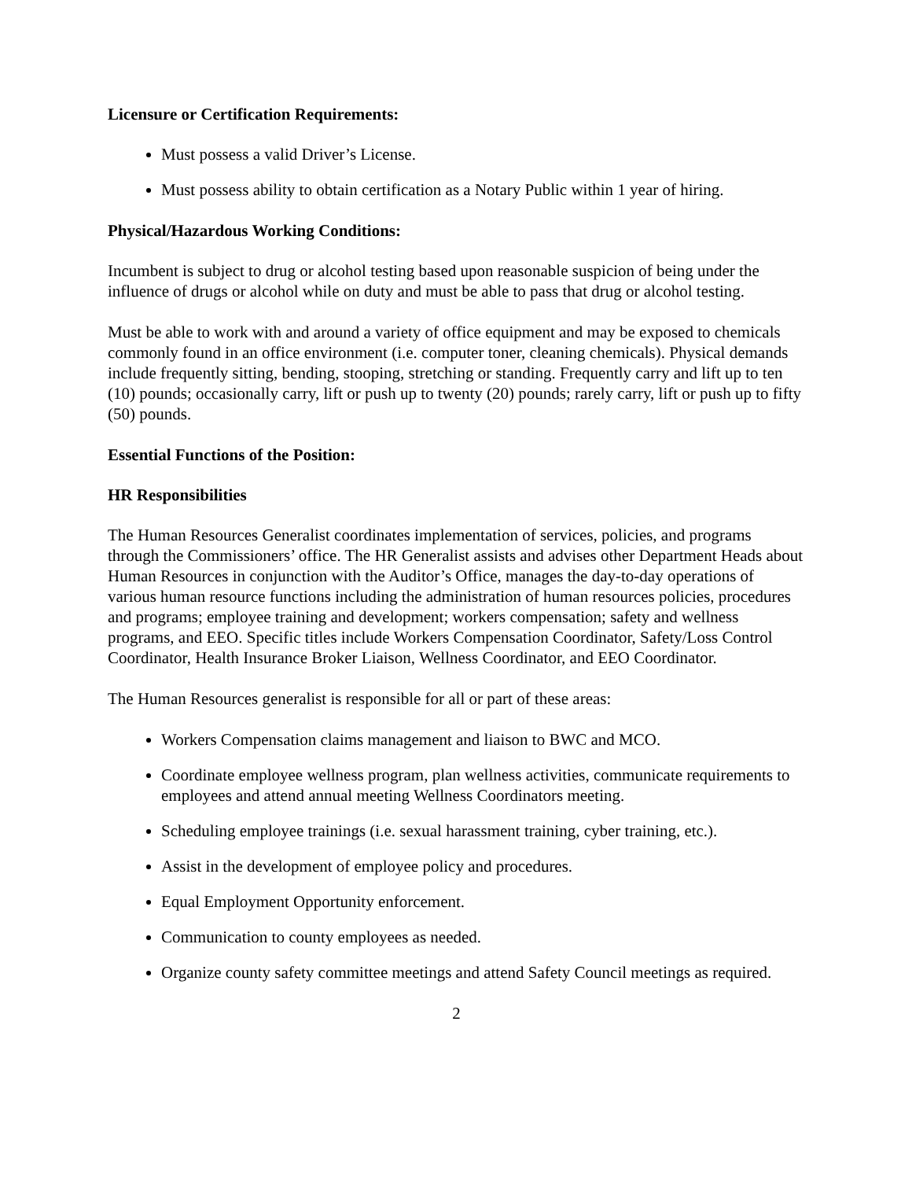Licensure or Certification Requirements:
Must possess a valid Driver’s License.
Must possess ability to obtain certification as a Notary Public within 1 year of hiring.
Physical/Hazardous Working Conditions:
Incumbent is subject to drug or alcohol testing based upon reasonable suspicion of being under the influence of drugs or alcohol while on duty and must be able to pass that drug or alcohol testing.
Must be able to work with and around a variety of office equipment and may be exposed to chemicals commonly found in an office environment (i.e. computer toner, cleaning chemicals). Physical demands include frequently sitting, bending, stooping, stretching or standing. Frequently carry and lift up to ten (10) pounds; occasionally carry, lift or push up to twenty (20) pounds; rarely carry, lift or push up to fifty (50) pounds.
Essential Functions of the Position:
HR Responsibilities
The Human Resources Generalist coordinates implementation of services, policies, and programs through the Commissioners’ office. The HR Generalist assists and advises other Department Heads about Human Resources in conjunction with the Auditor’s Office, manages the day-to-day operations of various human resource functions including the administration of human resources policies, procedures and programs; employee training and development; workers compensation; safety and wellness programs, and EEO. Specific titles include Workers Compensation Coordinator, Safety/Loss Control Coordinator, Health Insurance Broker Liaison, Wellness Coordinator, and EEO Coordinator.
The Human Resources generalist is responsible for all or part of these areas:
Workers Compensation claims management and liaison to BWC and MCO.
Coordinate employee wellness program, plan wellness activities, communicate requirements to employees and attend annual meeting Wellness Coordinators meeting.
Scheduling employee trainings (i.e. sexual harassment training, cyber training, etc.).
Assist in the development of employee policy and procedures.
Equal Employment Opportunity enforcement.
Communication to county employees as needed.
Organize county safety committee meetings and attend Safety Council meetings as required.
2